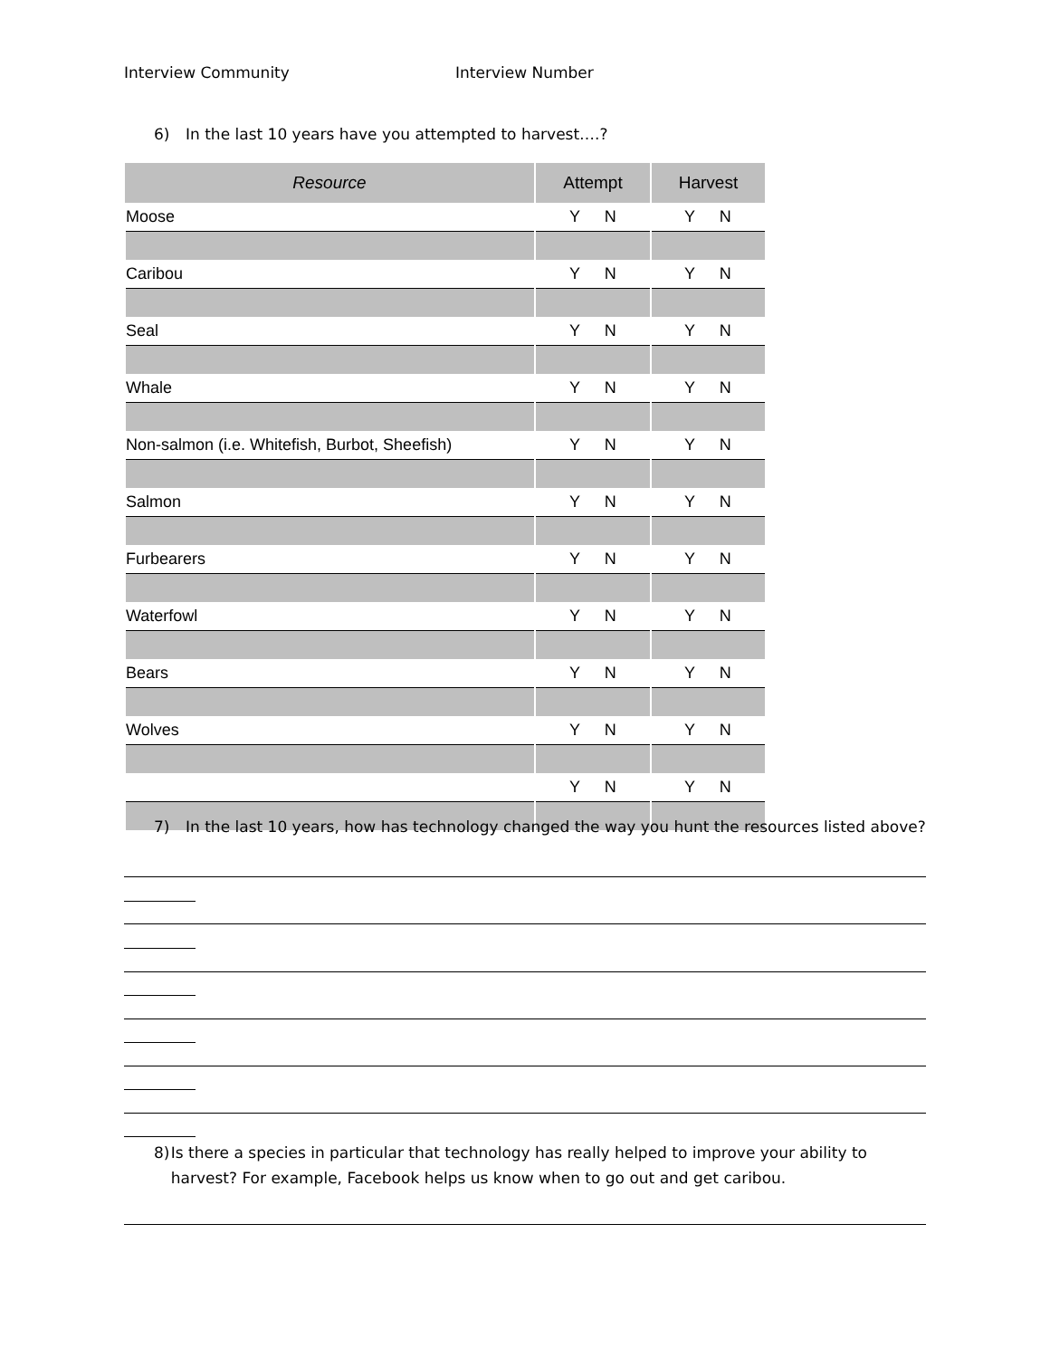Interview Community Interview Number
6) In the last 10 years have you attempted to harvest….?
| Resource | Attempt | Harvest |
| --- | --- | --- |
| Moose | Y N | Y N |
| Caribou | Y N | Y N |
| Seal | Y N | Y N |
| Whale | Y N | Y N |
| Non-salmon (i.e. Whitefish, Burbot, Sheefish) | Y N | Y N |
| Salmon | Y N | Y N |
| Furbearers | Y N | Y N |
| Waterfowl | Y N | Y N |
| Bears | Y N | Y N |
| Wolves | Y N | Y N |
| | Y N | Y N |
7) In the last 10 years, how has technology changed the way you hunt the resources listed above?
8) Is there a species in particular that technology has really helped to improve your ability to harvest? For example, Facebook helps us know when to go out and get caribou.